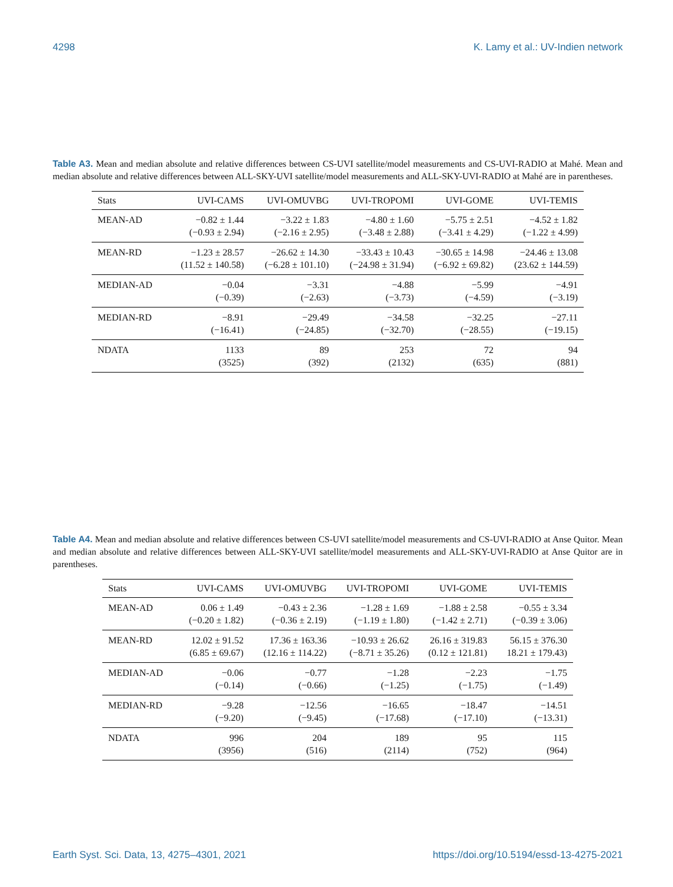4298 K. Lamy et al.: UV-Indien network
Table A3. Mean and median absolute and relative differences between CS-UVI satellite/model measurements and CS-UVI-RADIO at Mahé. Mean and median absolute and relative differences between ALL-SKY-UVI satellite/model measurements and ALL-SKY-UVI-RADIO at Mahé are in parentheses.
| Stats | UVI-CAMS | UVI-OMUVBG | UVI-TROPOMI | UVI-GOME | UVI-TEMIS |
| --- | --- | --- | --- | --- | --- |
| MEAN-AD | −0.82 ± 1.44 (−0.93 ± 2.94) | −3.22 ± 1.83 (−2.16 ± 2.95) | −4.80 ± 1.60 (−3.48 ± 2.88) | −5.75 ± 2.51 (−3.41 ± 4.29) | −4.52 ± 1.82 (−1.22 ± 4.99) |
| MEAN-RD | −1.23 ± 28.57 (11.52 ± 140.58) | −26.62 ± 14.30 (−6.28 ± 101.10) | −33.43 ± 10.43 (−24.98 ± 31.94) | −30.65 ± 14.98 (−6.92 ± 69.82) | −24.46 ± 13.08 (23.62 ± 144.59) |
| MEDIAN-AD | −0.04 (−0.39) | −3.31 (−2.63) | −4.88 (−3.73) | −5.99 (−4.59) | −4.91 (−3.19) |
| MEDIAN-RD | −8.91 (−16.41) | −29.49 (−24.85) | −34.58 (−32.70) | −32.25 (−28.55) | −27.11 (−19.15) |
| NDATA | 1133 (3525) | 89 (392) | 253 (2132) | 72 (635) | 94 (881) |
Table A4. Mean and median absolute and relative differences between CS-UVI satellite/model measurements and CS-UVI-RADIO at Anse Quitor. Mean and median absolute and relative differences between ALL-SKY-UVI satellite/model measurements and ALL-SKY-UVI-RADIO at Anse Quitor are in parentheses.
| Stats | UVI-CAMS | UVI-OMUVBG | UVI-TROPOMI | UVI-GOME | UVI-TEMIS |
| --- | --- | --- | --- | --- | --- |
| MEAN-AD | 0.06 ± 1.49 (−0.20 ± 1.82) | −0.43 ± 2.36 (−0.36 ± 2.19) | −1.28 ± 1.69 (−1.19 ± 1.80) | −1.88 ± 2.58 (−1.42 ± 2.71) | −0.55 ± 3.34 (−0.39 ± 3.06) |
| MEAN-RD | 12.02 ± 91.52 (6.85 ± 69.67) | 17.36 ± 163.36 (12.16 ± 114.22) | −10.93 ± 26.62 (−8.71 ± 35.26) | 26.16 ± 319.83 (0.12 ± 121.81) | 56.15 ± 376.30 18.21 ± 179.43) |
| MEDIAN-AD | −0.06 (−0.14) | −0.77 (−0.66) | −1.28 (−1.25) | −2.23 (−1.75) | −1.75 (−1.49) |
| MEDIAN-RD | −9.28 (−9.20) | −12.56 (−9.45) | −16.65 (−17.68) | −18.47 (−17.10) | −14.51 (−13.31) |
| NDATA | 996 (3956) | 204 (516) | 189 (2114) | 95 (752) | 115 (964) |
Earth Syst. Sci. Data, 13, 4275–4301, 2021 https://doi.org/10.5194/essd-13-4275-2021